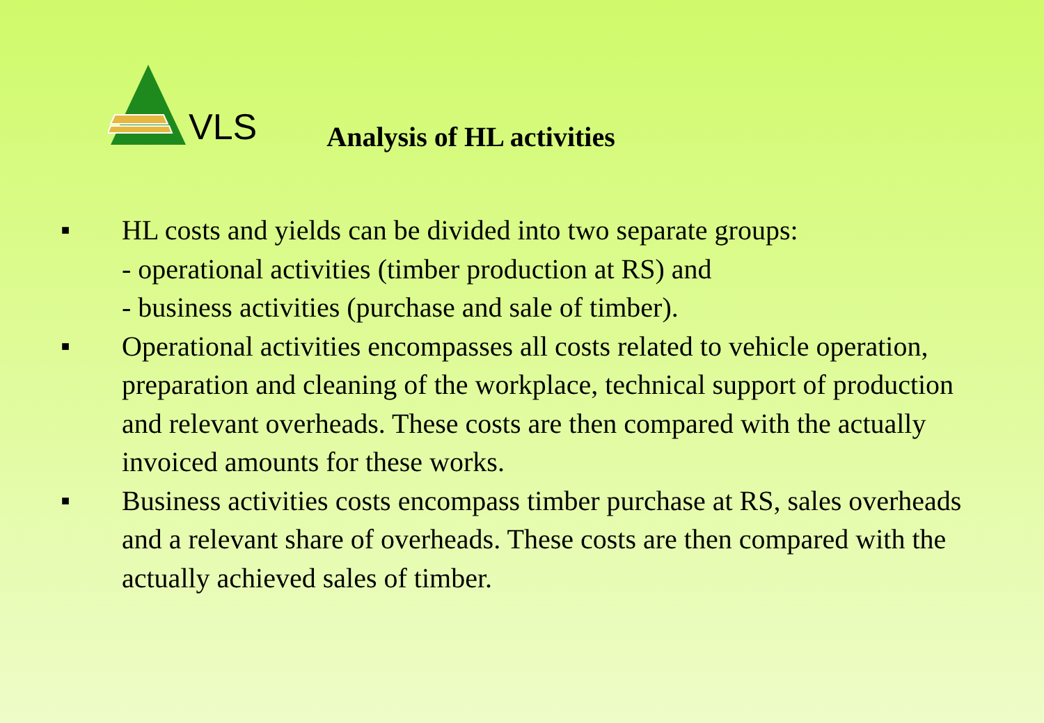VLS
Analysis of HL activities
■ HL costs and yields can be divided into two separate groups:
- operational activities (timber production at RS) and
- business activities (purchase and sale of timber).
■ Operational activities encompasses all costs related to vehicle operation, preparation and cleaning of the workplace, technical support of production and relevant overheads. These costs are then compared with the actually invoiced amounts for these works.
■ Business activities costs encompass timber purchase at RS, sales overheads and a relevant share of overheads. These costs are then compared with the actually achieved sales of timber.